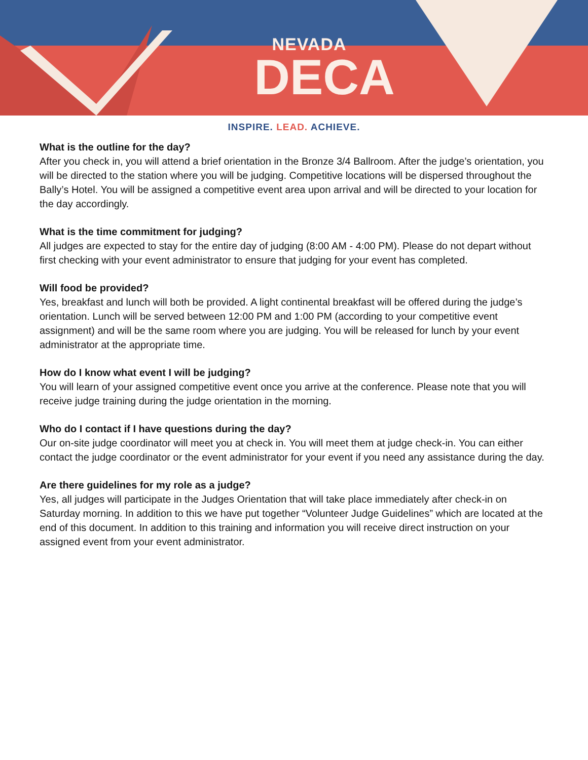NEVADA
DECA
INSPIRE. LEAD. ACHIEVE.
What is the outline for the day?
After you check in, you will attend a brief orientation in the Bronze 3/4 Ballroom. After the judge’s orientation, you will be directed to the station where you will be judging. Competitive locations will be dispersed throughout the Bally’s Hotel. You will be assigned a competitive event area upon arrival and will be directed to your location for the day accordingly.
What is the time commitment for judging?
All judges are expected to stay for the entire day of judging (8:00 AM - 4:00 PM). Please do not depart without first checking with your event administrator to ensure that judging for your event has completed.
Will food be provided?
Yes, breakfast and lunch will both be provided. A light continental breakfast will be offered during the judge’s orientation. Lunch will be served between 12:00 PM and 1:00 PM (according to your competitive event assignment) and will be the same room where you are judging. You will be released for lunch by your event administrator at the appropriate time.
How do I know what event I will be judging?
You will learn of your assigned competitive event once you arrive at the conference. Please note that you will receive judge training during the judge orientation in the morning.
Who do I contact if I have questions during the day?
Our on-site judge coordinator will meet you at check in. You will meet them at judge check-in. You can either contact the judge coordinator or the event administrator for your event if you need any assistance during the day.
Are there guidelines for my role as a judge?
Yes, all judges will participate in the Judges Orientation that will take place immediately after check-in on Saturday morning. In addition to this we have put together “Volunteer Judge Guidelines” which are located at the end of this document. In addition to this training and information you will receive direct instruction on your assigned event from your event administrator.